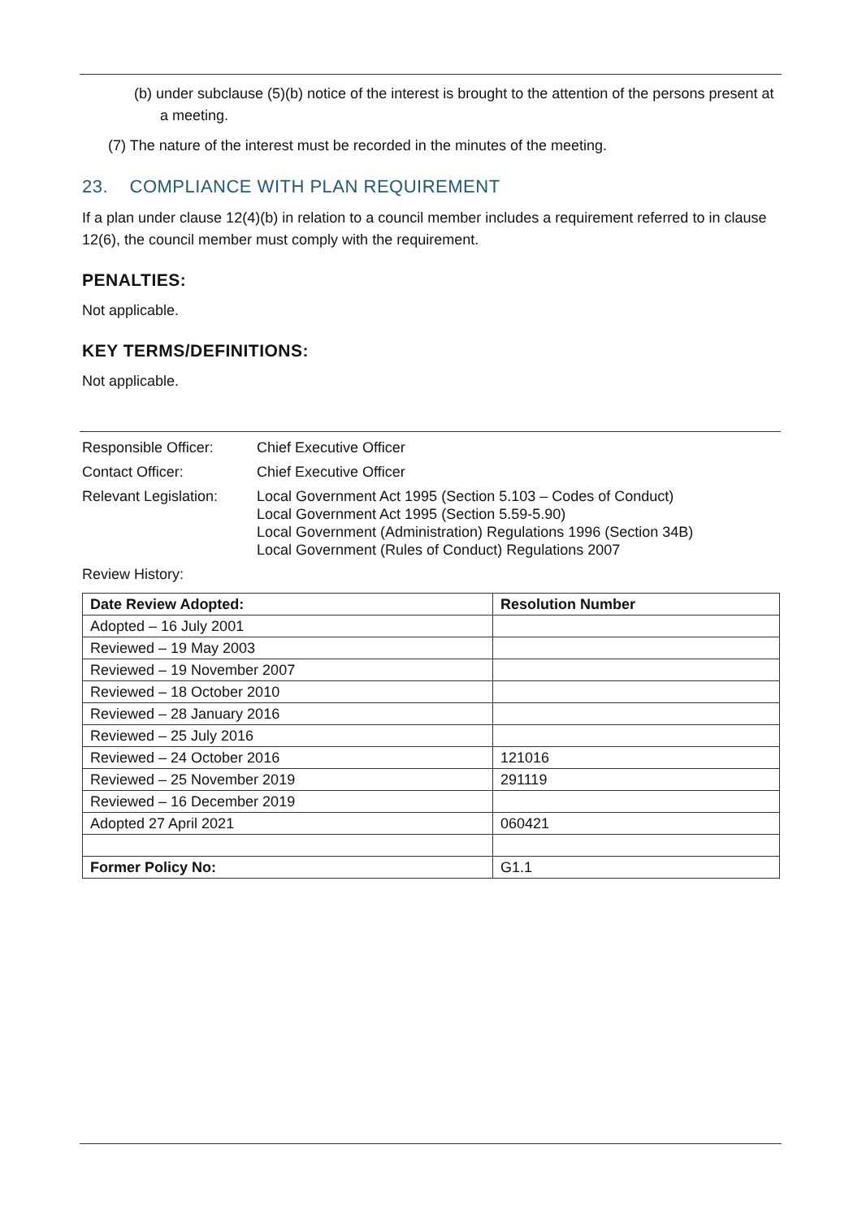(b) under subclause (5)(b) notice of the interest is brought to the attention of the persons present at a meeting.
(7) The nature of the interest must be recorded in the minutes of the meeting.
23. COMPLIANCE WITH PLAN REQUIREMENT
If a plan under clause 12(4)(b) in relation to a council member includes a requirement referred to in clause 12(6), the council member must comply with the requirement.
PENALTIES:
Not applicable.
KEY TERMS/DEFINITIONS:
Not applicable.
| Responsible Officer: | Chief Executive Officer |
| Contact Officer: | Chief Executive Officer |
| Relevant Legislation: | Local Government Act 1995 (Section 5.103 – Codes of Conduct) Local Government Act 1995 (Section 5.59-5.90) Local Government (Administration) Regulations 1996 (Section 34B) Local Government (Rules of Conduct) Regulations 2007 |
| Review History: | |
| Date Review Adopted: | Resolution Number |
| --- | --- |
| Adopted – 16 July 2001 | |
| Reviewed – 19 May 2003 | |
| Reviewed – 19 November 2007 | |
| Reviewed – 18 October 2010 | |
| Reviewed – 28 January 2016 | |
| Reviewed – 25 July 2016 | |
| Reviewed – 24 October 2016 | 121016 |
| Reviewed – 25 November 2019 | 291119 |
| Reviewed – 16 December 2019 | |
| Adopted 27 April 2021 | 060421 |
| Former Policy No: | G1.1 |